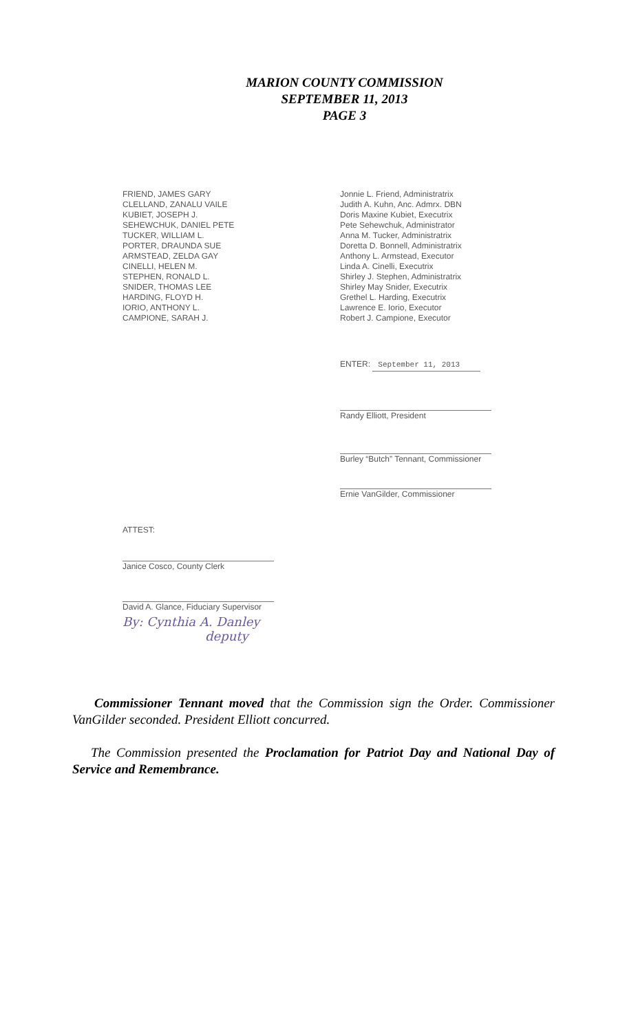MARION COUNTY COMMISSION
SEPTEMBER 11, 2013
PAGE 3
| FRIEND, JAMES GARY | Jonnie L. Friend, Administratrix |
| CLELLAND, ZANALU VAILE | Judith A. Kuhn, Anc. Admrx. DBN |
| KUBIET, JOSEPH J. | Doris Maxine Kubiet, Executrix |
| SEHEWCHUK, DANIEL PETE | Pete Sehewchuk, Administrator |
| TUCKER, WILLIAM L. | Anna M. Tucker, Administratrix |
| PORTER, DRAUNDA SUE | Doretta D. Bonnell, Administratrix |
| ARMSTEAD, ZELDA GAY | Anthony L. Armstead, Executor |
| CINELLI, HELEN M. | Linda A. Cinelli, Executrix |
| STEPHEN, RONALD L. | Shirley J. Stephen, Administratrix |
| SNIDER, THOMAS LEE | Shirley May Snider, Executrix |
| HARDING, FLOYD H. | Grethel L. Harding, Executrix |
| IORIO, ANTHONY L. | Lawrence E. Iorio, Executor |
| CAMPIONE, SARAH J. | Robert J. Campione, Executor |
ENTER: September 11, 2013
Randy Elliott, President
Burley “Butch” Tennant, Commissioner
Ernie VanGilder, Commissioner
ATTEST:
Janice Cosco, County Clerk
David A. Glance, Fiduciary Supervisor
By: Cynthia A. Danley
deputy
Commissioner Tennant moved that the Commission sign the Order. Commissioner VanGilder seconded. President Elliott concurred.
The Commission presented the Proclamation for Patriot Day and National Day of Service and Remembrance.